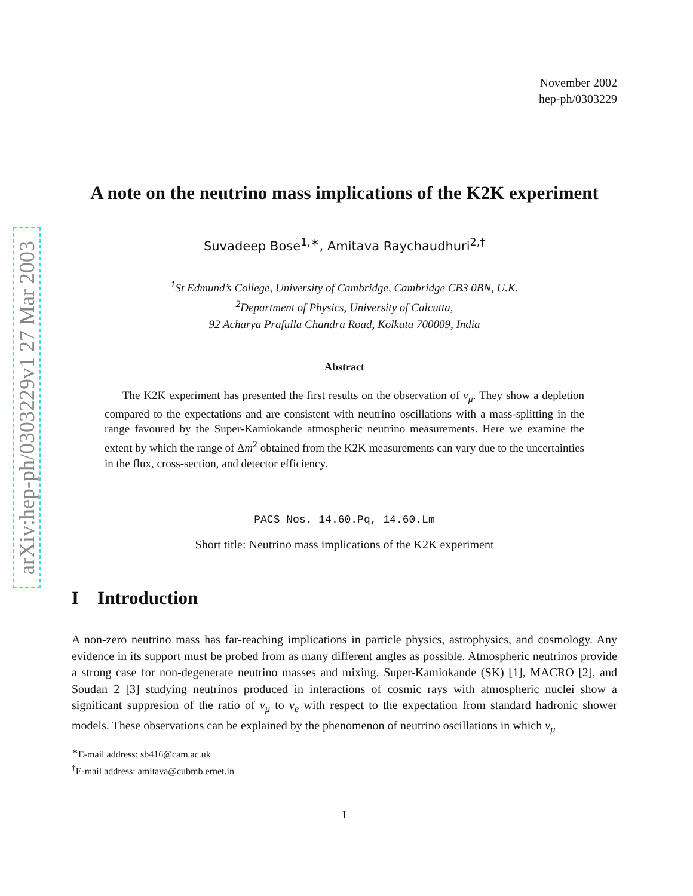arXiv:hep-ph/0303229v1 27 Mar 2003
November 2002
hep-ph/0303229
A note on the neutrino mass implications of the K2K experiment
Suvadeep Bose<sup>1,∗</sup>, Amitava Raychaudhuri<sup>2,†</sup>
<sup>1</sup> St Edmund’s College, University of Cambridge, Cambridge CB3 0BN, U.K.
<sup>2</sup> Department of Physics, University of Calcutta,
92 Acharya Prafulla Chandra Road, Kolkata 700009, India
Abstract
The K2K experiment has presented the first results on the observation of ν<sub>μ</sub>. They show a depletion compared to the expectations and are consistent with neutrino oscillations with a mass-splitting in the range favoured by the Super-Kamiokande atmospheric neutrino measurements. Here we examine the extent by which the range of Δm<sup>2</sup> obtained from the K2K measurements can vary due to the uncertainties in the flux, cross-section, and detector efficiency.
PACS Nos. 14.60.Pq, 14.60.Lm
Short title: Neutrino mass implications of the K2K experiment
I Introduction
A non-zero neutrino mass has far-reaching implications in particle physics, astrophysics, and cosmology. Any evidence in its support must be probed from as many different angles as possible. Atmospheric neutrinos provide a strong case for non-degenerate neutrino masses and mixing. Super-Kamiokande (SK) [1], MACRO [2], and Soudan 2 [3] studying neutrinos produced in interactions of cosmic rays with atmospheric nuclei show a significant suppresion of the ratio of ν<sub>μ</sub> to ν<sub>e</sub> with respect to the expectation from standard hadronic shower models. These observations can be explained by the phenomenon of neutrino oscillations in which ν<sub>μ</sub>
<sup>∗</sup>E-mail address: sb416@cam.ac.uk
<sup>†</sup> E-mail address: amitava@cubmb.ernet.in
1